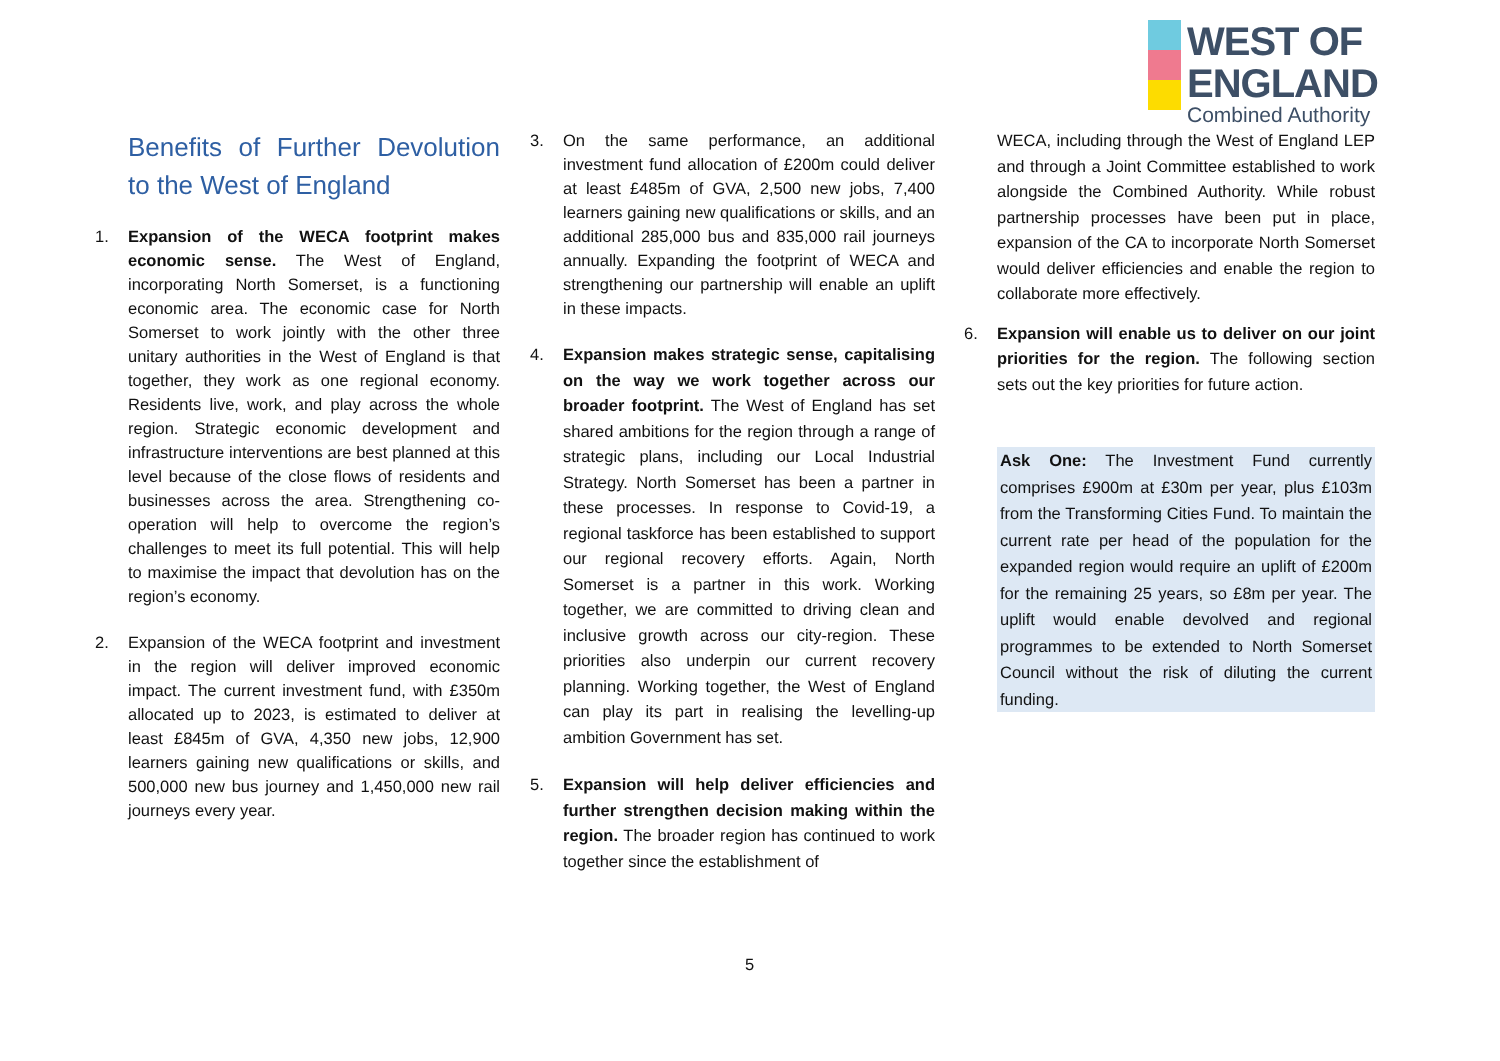WEST OF
ENGLAND
Combined Authority
Benefits of Further Devolution to the West of England
1. Expansion of the WECA footprint makes economic sense. The West of England, incorporating North Somerset, is a functioning economic area. The economic case for North Somerset to work jointly with the other three unitary authorities in the West of England is that together, they work as one regional economy. Residents live, work, and play across the whole region. Strategic economic development and infrastructure interventions are best planned at this level because of the close flows of residents and businesses across the area. Strengthening co-operation will help to overcome the region’s challenges to meet its full potential. This will help to maximise the impact that devolution has on the region’s economy.
2. Expansion of the WECA footprint and investment in the region will deliver improved economic impact. The current investment fund, with £350m allocated up to 2023, is estimated to deliver at least £845m of GVA, 4,350 new jobs, 12,900 learners gaining new qualifications or skills, and 500,000 new bus journey and 1,450,000 new rail journeys every year.
3. On the same performance, an additional investment fund allocation of £200m could deliver at least £485m of GVA, 2,500 new jobs, 7,400 learners gaining new qualifications or skills, and an additional 285,000 bus and 835,000 rail journeys annually. Expanding the footprint of WECA and strengthening our partnership will enable an uplift in these impacts.
4.
Expansion makes strategic sense, capitalising on the way we work together across our broader footprint. The West of England has set shared ambitions for the region through a range of strategic plans, including our Local Industrial Strategy. North Somerset has been a partner in these processes. In response to Covid-19, a regional taskforce has been established to support our regional recovery efforts. Again, North Somerset is a partner in this work. Working together, we are committed to driving clean and inclusive growth across our city-region. These priorities also underpin our current recovery planning. Working together, the West of England can play its part in realising the levelling-up ambition Government has set.
5.
Expansion will help deliver efficiencies and further strengthen decision making within the region. The broader region has continued to work together since the establishment of
WECA, including through the West of England LEP and through a Joint Committee established to work alongside the Combined Authority. While robust partnership processes have been put in place, expansion of the CA to incorporate North Somerset would deliver efficiencies and enable the region to collaborate more effectively.
6.
Expansion will enable us to deliver on our joint priorities for the region. The following section sets out the key priorities for future action.
Ask One: The Investment Fund currently comprises £900m at £30m per year, plus £103m from the Transforming Cities Fund. To maintain the current rate per head of the population for the expanded region would require an uplift of £200m for the remaining 25 years, so £8m per year. The uplift would enable devolved and regional programmes to be extended to North Somerset Council without the risk of diluting the current funding.
5